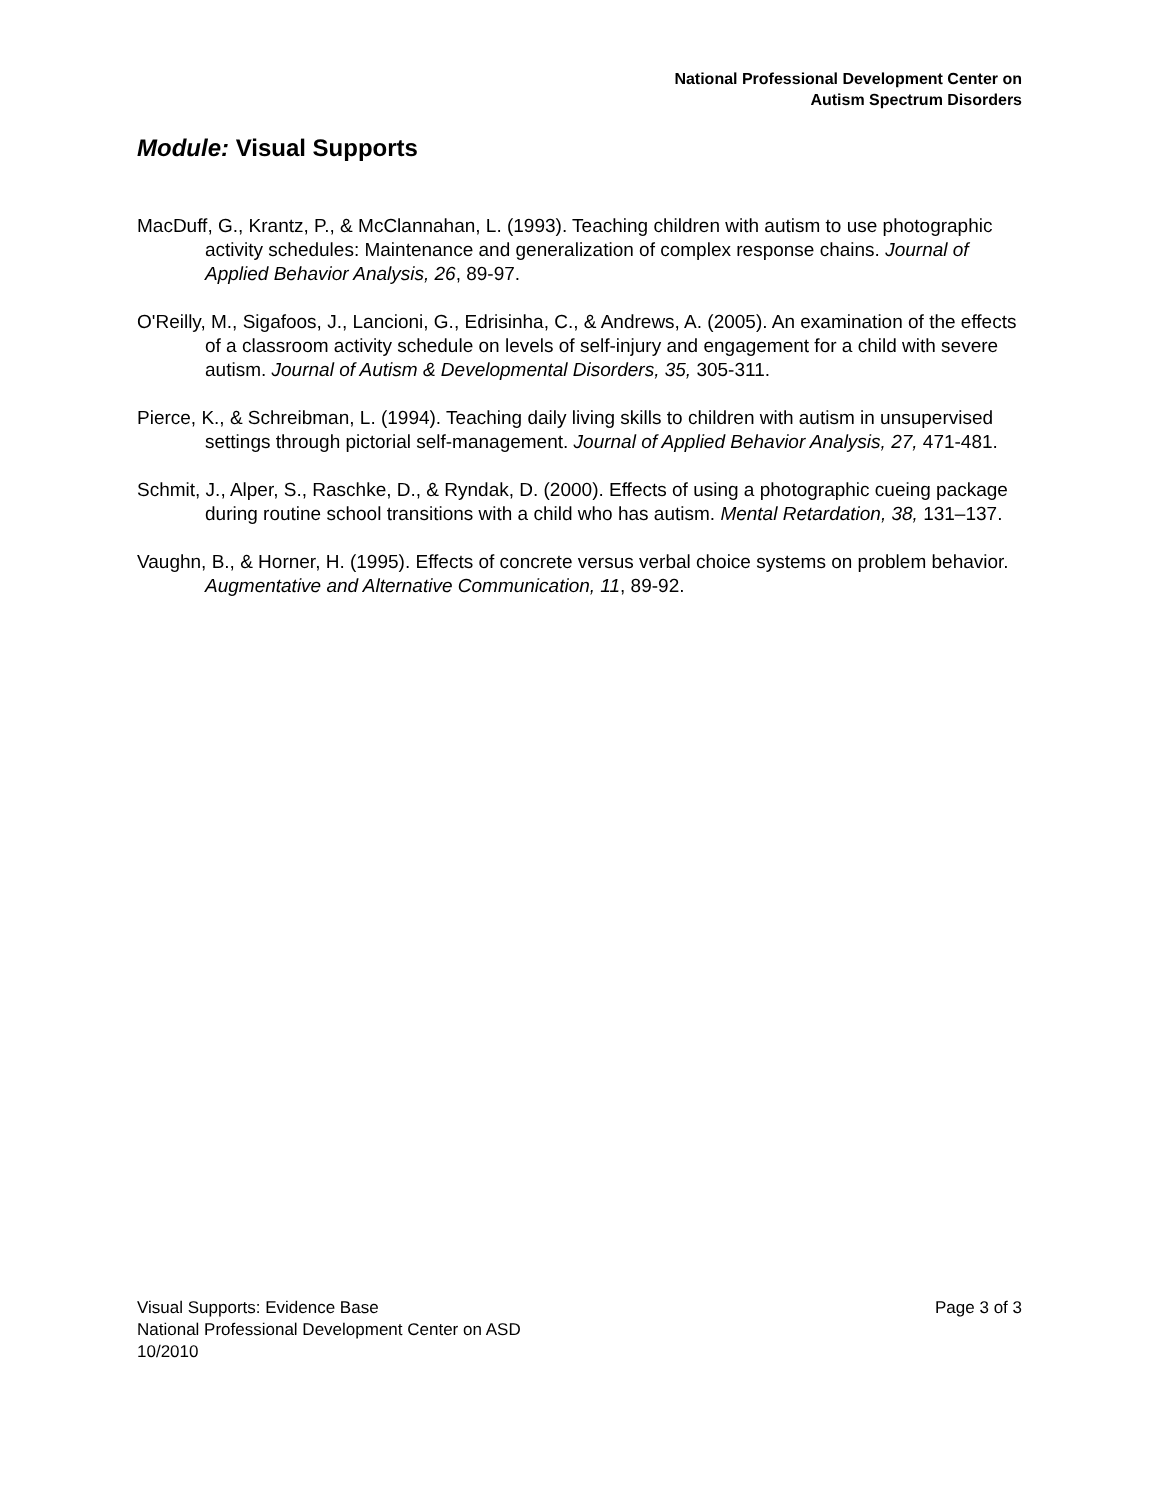National Professional Development Center on
Autism Spectrum Disorders
Module: Visual Supports
MacDuff, G., Krantz, P., & McClannahan, L. (1993). Teaching children with autism to use photographic activity schedules: Maintenance and generalization of complex response chains. Journal of Applied Behavior Analysis, 26, 89-97.
O'Reilly, M., Sigafoos, J., Lancioni, G., Edrisinha, C., & Andrews, A. (2005). An examination of the effects of a classroom activity schedule on levels of self-injury and engagement for a child with severe autism. Journal of Autism & Developmental Disorders, 35, 305-311.
Pierce, K., & Schreibman, L. (1994). Teaching daily living skills to children with autism in unsupervised settings through pictorial self-management. Journal of Applied Behavior Analysis, 27, 471-481.
Schmit, J., Alper, S., Raschke, D., & Ryndak, D. (2000). Effects of using a photographic cueing package during routine school transitions with a child who has autism. Mental Retardation, 38, 131–137.
Vaughn, B., & Horner, H. (1995). Effects of concrete versus verbal choice systems on problem behavior. Augmentative and Alternative Communication, 11, 89-92.
Visual Supports: Evidence Base
National Professional Development Center on ASD
10/2010
Page 3 of 3